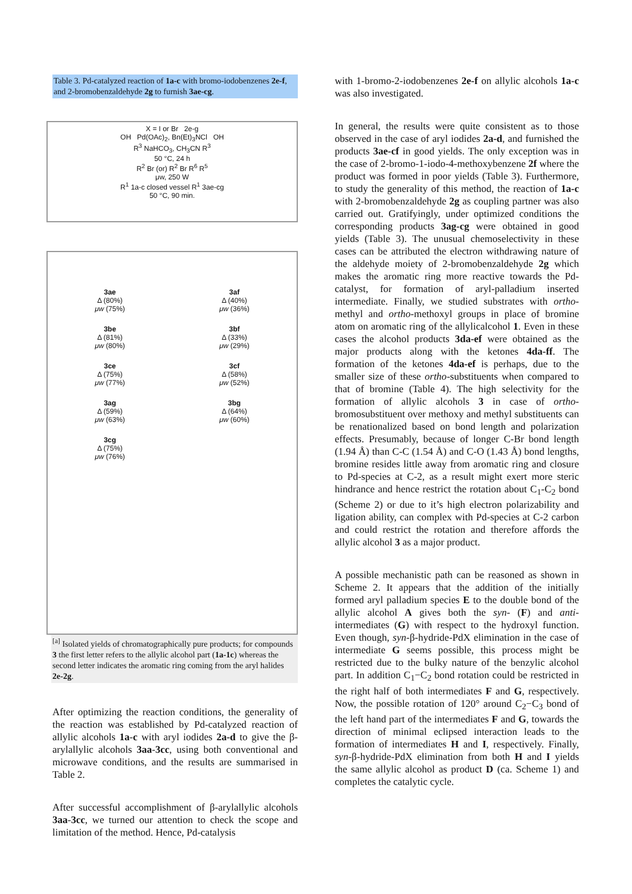Table 3. Pd-catalyzed reaction of 1a-c with bromo-iodobenzenes 2e-f, and 2-bromobenzaldehyde 2g to furnish 3ae-cg.
X = I or Br 2e-g
OH Pd(OAc)<sub>2</sub>, Bn(Et)<sub>3</sub>NCl OH
R<sup>3</sup> NaHCO<sub>3</sub>, CH<sub>3</sub>CN R<sup>3</sup>
50 °C, 24 h
R<sup>2</sup> Br (or) R<sup>2</sup> Br R<sup>6</sup> R<sup>5</sup>
μw, 250 W
R<sup>1</sup> 1a-c closed vessel R<sup>1</sup> 3ae-cg
50 °C, 90 min.
3ae
Δ (80%)
μw (75%)
3af
Δ (40%)
μw (36%)
3be
Δ (81%)
μw (80%)
3bf
Δ (33%)
μw (29%)
3ce
Δ (75%)
μw (77%)
3cf
Δ (58%)
μw (52%)
3ag
Δ (59%)
μw (63%)
3bg
Δ (64%)
μw (60%)
3cg
Δ (75%)
μw (76%)
<sup>[a]</sup> Isolated yields of chromatographically pure products; for compounds 3 the first letter refers to the allylic alcohol part (1a-1c) whereas the second letter indicates the aromatic ring coming from the aryl halides 2e-2g.
After optimizing the reaction conditions, the generality of the reaction was established by Pd-catalyzed reaction of allylic alcohols 1a-c with aryl iodides 2a-d to give the β-arylallylic alcohols 3aa-3cc, using both conventional and microwave conditions, and the results are summarised in Table 2.
After successful accomplishment of β-arylallylic alcohols 3aa-3cc, we turned our attention to check the scope and limitation of the method. Hence, Pd-catalysis
with 1-bromo-2-iodobenzenes 2e-f on allylic alcohols 1a-c was also investigated.
In general, the results were quite consistent as to those observed in the case of aryl iodides 2a-d, and furnished the products 3ae-cf in good yields. The only exception was in the case of 2-bromo-1-iodo-4-methoxybenzene 2f where the product was formed in poor yields (Table 3). Furthermore, to study the generality of this method, the reaction of 1a-c with 2-bromobenzaldehyde 2g as coupling partner was also carried out. Gratifyingly, under optimized conditions the corresponding products 3ag-cg were obtained in good yields (Table 3). The unusual chemoselectivity in these cases can be attributed the electron withdrawing nature of the aldehyde moiety of 2-bromobenzaldehyde 2g which makes the aromatic ring more reactive towards the Pd-catalyst, for formation of aryl-palladium inserted intermediate. Finally, we studied substrates with ortho-methyl and ortho-methoxyl groups in place of bromine atom on aromatic ring of the allylicalcohol 1. Even in these cases the alcohol products 3da-ef were obtained as the major products along with the ketones 4da-ff. The formation of the ketones 4da-ef is perhaps, due to the smaller size of these ortho-substituents when compared to that of bromine (Table 4). The high selectivity for the formation of allylic alcohols 3 in case of ortho-bromosubstituent over methoxy and methyl substituents can be renationalized based on bond length and polarization effects. Presumably, because of longer C-Br bond length (1.94 Å) than C-C (1.54 Å) and C-O (1.43 Å) bond lengths, bromine resides little away from aromatic ring and closure to Pd-species at C-2, as a result might exert more steric hindrance and hence restrict the rotation about C<sub>1</sub>-C<sub>2</sub> bond (Scheme 2) or due to it’s high electron polarizability and ligation ability, can complex with Pd-species at C-2 carbon and could restrict the rotation and therefore affords the allylic alcohol 3 as a major product.
A possible mechanistic path can be reasoned as shown in Scheme 2. It appears that the addition of the initially formed aryl palladium species E to the double bond of the allylic alcohol A gives both the syn- (F) and anti-intermediates (G) with respect to the hydroxyl function. Even though, syn-β-hydride-PdX elimination in the case of intermediate G seems possible, this process might be restricted due to the bulky nature of the benzylic alcohol part. In addition C<sub>1</sub>−C<sub>2</sub> bond rotation could be restricted in the right half of both intermediates F and G, respectively. Now, the possible rotation of 120° around C<sub>2</sub>−C<sub>3</sub> bond of the left hand part of the intermediates F and G, towards the direction of minimal eclipsed interaction leads to the formation of intermediates H and I, respectively. Finally, syn-β-hydride-PdX elimination from both H and I yields the same allylic alcohol as product D (ca. Scheme 1) and completes the catalytic cycle.